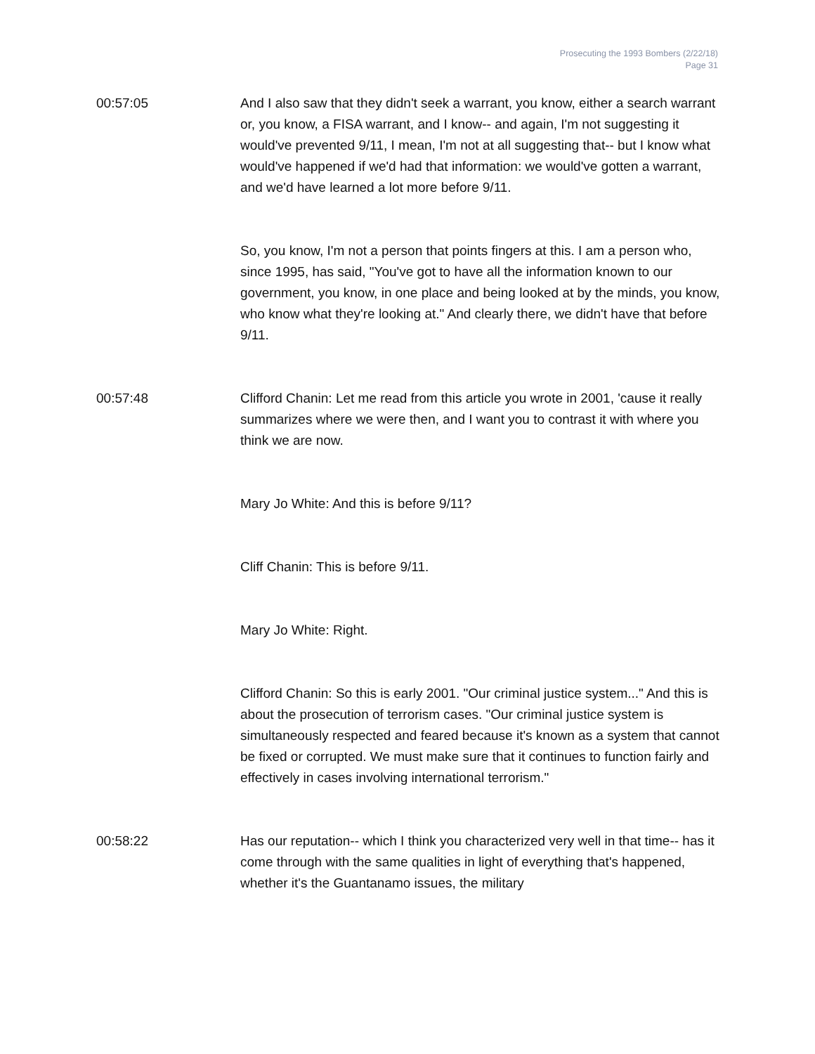Prosecuting the 1993 Bombers (2/22/18)
Page 31
00:57:05 And I also saw that they didn't seek a warrant, you know, either a search warrant or, you know, a FISA warrant, and I know-- and again, I'm not suggesting it would've prevented 9/11, I mean, I'm not at all suggesting that-- but I know what would've happened if we'd had that information: we would've gotten a warrant, and we'd have learned a lot more before 9/11.
So, you know, I'm not a person that points fingers at this. I am a person who, since 1995, has said, "You've got to have all the information known to our government, you know, in one place and being looked at by the minds, you know, who know what they're looking at." And clearly there, we didn't have that before 9/11.
00:57:48 Clifford Chanin: Let me read from this article you wrote in 2001, 'cause it really summarizes where we were then, and I want you to contrast it with where you think we are now.
Mary Jo White: And this is before 9/11?
Cliff Chanin: This is before 9/11.
Mary Jo White: Right.
Clifford Chanin: So this is early 2001. "Our criminal justice system..." And this is about the prosecution of terrorism cases. "Our criminal justice system is simultaneously respected and feared because it's known as a system that cannot be fixed or corrupted. We must make sure that it continues to function fairly and effectively in cases involving international terrorism."
00:58:22 Has our reputation-- which I think you characterized very well in that time-- has it come through with the same qualities in light of everything that's happened, whether it's the Guantanamo issues, the military